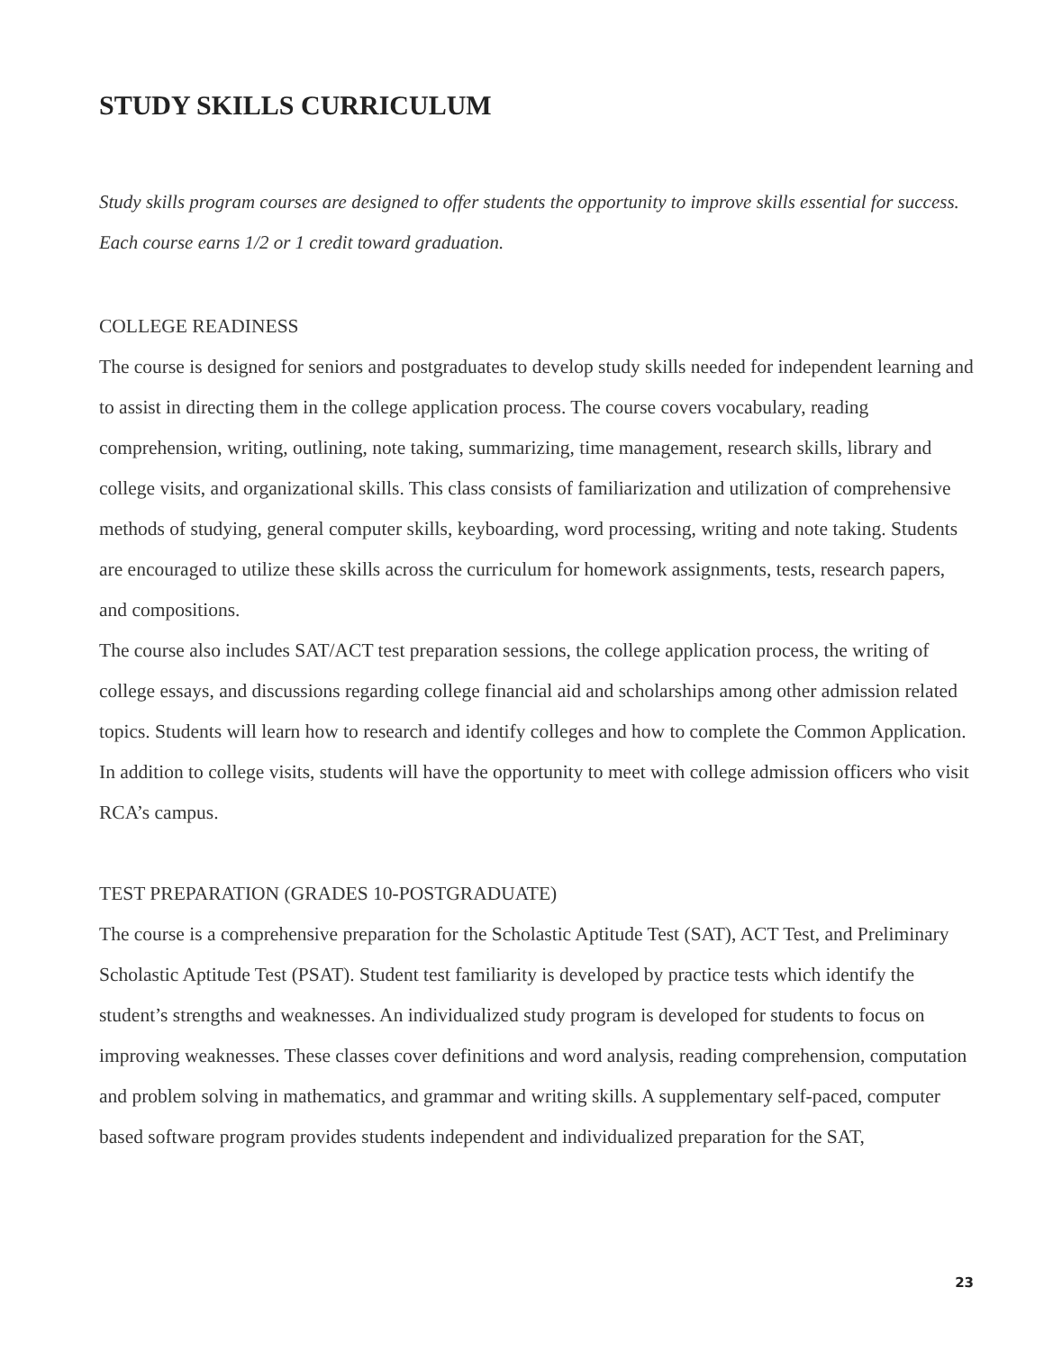STUDY SKILLS CURRICULUM
Study skills program courses are designed to offer students the opportunity to improve skills essential for success. Each course earns 1/2 or 1 credit toward graduation.
COLLEGE READINESS
The course is designed for seniors and postgraduates to develop study skills needed for independent learning and to assist in directing them in the college application process. The course covers vocabulary, reading comprehension, writing, outlining, note taking, summarizing, time management, research skills, library and college visits, and organizational skills. This class consists of familiarization and utilization of comprehensive methods of studying, general computer skills, keyboarding, word processing, writing and note taking. Students are encouraged to utilize these skills across the curriculum for homework assignments, tests, research papers, and compositions.
The course also includes SAT/ACT test preparation sessions, the college application process, the writing of college essays, and discussions regarding college financial aid and scholarships among other admission related topics. Students will learn how to research and identify colleges and how to complete the Common Application. In addition to college visits, students will have the opportunity to meet with college admission officers who visit RCA’s campus.
TEST PREPARATION (GRADES 10-POSTGRADUATE)
The course is a comprehensive preparation for the Scholastic Aptitude Test (SAT), ACT Test, and Preliminary Scholastic Aptitude Test (PSAT). Student test familiarity is developed by practice tests which identify the student’s strengths and weaknesses. An individualized study program is developed for students to focus on improving weaknesses. These classes cover definitions and word analysis, reading comprehension, computation and problem solving in mathematics, and grammar and writing skills. A supplementary self-paced, computer based software program provides students independent and individualized preparation for the SAT,
23